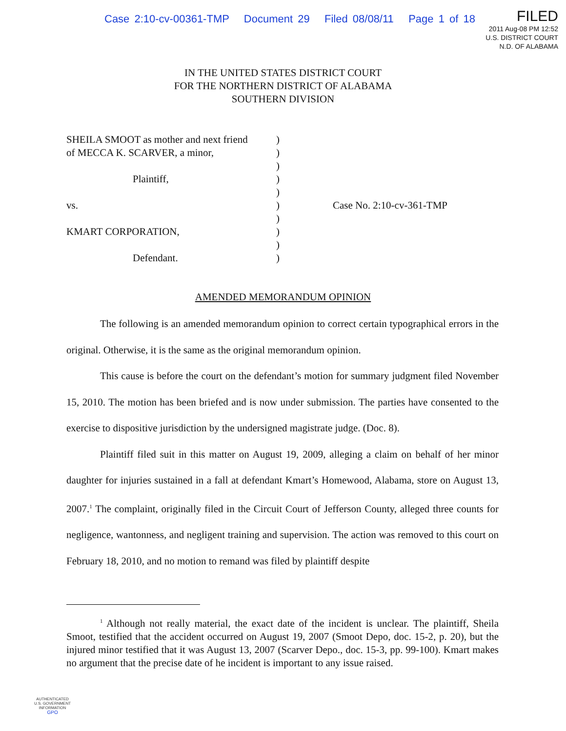Case 2:10-cv-00361-TMP Document 29 Filed 08/08/11 Page 1 of 18
FILED
2011 Aug-08 PM 12:52
U.S. DISTRICT COURT
N.D. OF ALABAMA
IN THE UNITED STATES DISTRICT COURT
FOR THE NORTHERN DISTRICT OF ALABAMA
SOUTHERN DIVISION
SHEILA SMOOT as mother and next friend
of MECCA K. SCARVER, a minor,
Plaintiff,
vs.
KMART CORPORATION,
Defendant.
)
)
)
)
)
)
)
)
)
)
Case No. 2:10-cv-361-TMP
AMENDED MEMORANDUM OPINION
The following is an amended memorandum opinion to correct certain typographical errors in the original. Otherwise, it is the same as the original memorandum opinion.
This cause is before the court on the defendant’s motion for summary judgment filed November 15, 2010. The motion has been briefed and is now under submission. The parties have consented to the exercise to dispositive jurisdiction by the undersigned magistrate judge. (Doc. 8).
Plaintiff filed suit in this matter on August 19, 2009, alleging a claim on behalf of her minor daughter for injuries sustained in a fall at defendant Kmart’s Homewood, Alabama, store on August 13, 2007.<sup>1</sup> The complaint, originally filed in the Circuit Court of Jefferson County, alleged three counts for negligence, wantonness, and negligent training and supervision. The action was removed to this court on February 18, 2010, and no motion to remand was filed by plaintiff despite
<sup>1</sup> Although not really material, the exact date of the incident is unclear. The plaintiff, Sheila Smoot, testified that the accident occurred on August 19, 2007 (Smoot Depo, doc. 15-2, p. 20), but the injured minor testified that it was August 13, 2007 (Scarver Depo., doc. 15-3, pp. 99-100). Kmart makes no argument that the precise date of he incident is important to any issue raised.
AUTHENTICATED
U.S. GOVERNMENT
INFORMATION
GPO